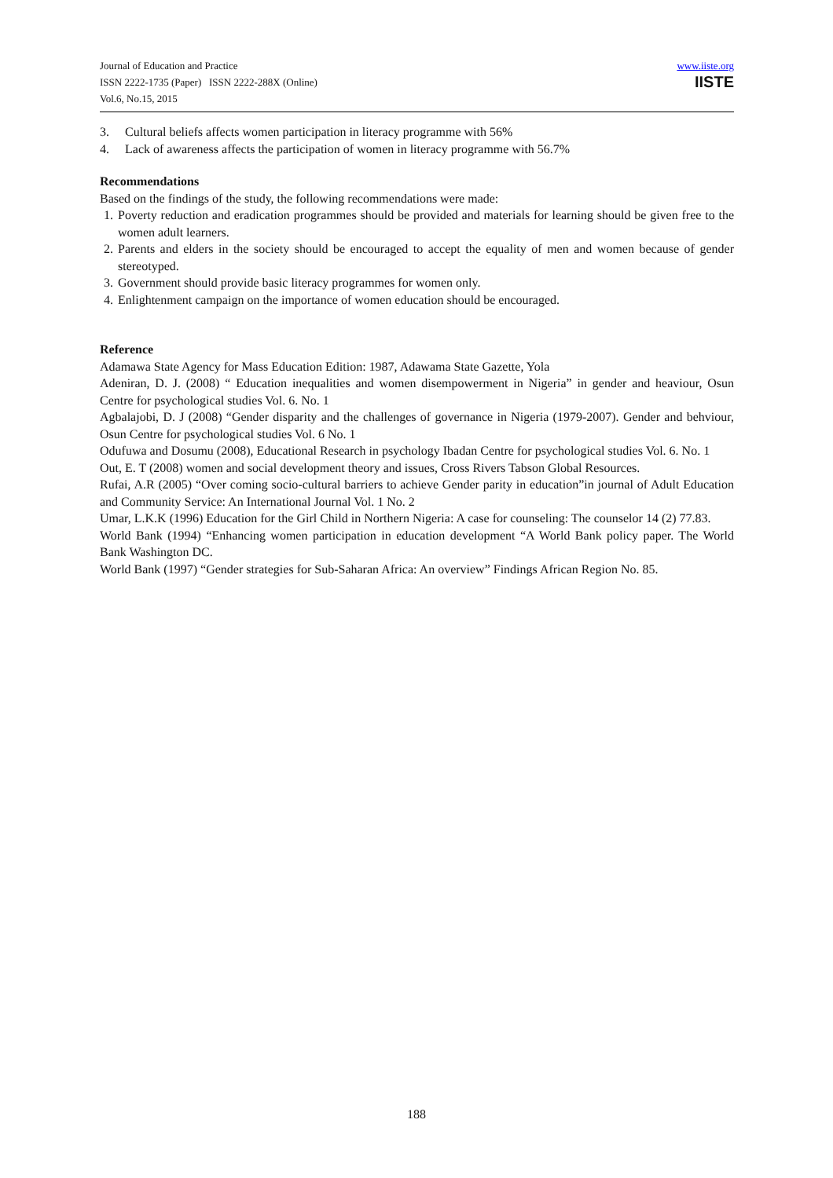Journal of Education and Practice
ISSN 2222-1735 (Paper) ISSN 2222-288X (Online)
Vol.6, No.15, 2015
www.iiste.org
IISTE
3. Cultural beliefs affects women participation in literacy programme with 56%
4. Lack of awareness affects the participation of women in literacy programme with 56.7%
Recommendations
Based on the findings of the study, the following recommendations were made:
1.
Poverty reduction and eradication programmes should be provided and materials for learning should be given free to the women adult learners.
2.
Parents and elders in the society should be encouraged to accept the equality of men and women because of gender stereotyped.
3.
Government should provide basic literacy programmes for women only.
4.
Enlightenment campaign on the importance of women education should be encouraged.
Reference
Adamawa State Agency for Mass Education Edition: 1987, Adawama State Gazette, Yola
Adeniran, D. J. (2008) “ Education inequalities and women disempowerment in Nigeria” in gender and heaviour, Osun Centre for psychological studies Vol. 6. No. 1
Agbalajobi, D. J (2008) “Gender disparity and the challenges of governance in Nigeria (1979-2007). Gender and behviour, Osun Centre for psychological studies Vol. 6 No. 1
Odufuwa and Dosumu (2008), Educational Research in psychology Ibadan Centre for psychological studies Vol. 6. No. 1
Out, E. T (2008) women and social development theory and issues, Cross Rivers Tabson Global Resources.
Rufai, A.R (2005) “Over coming socio-cultural barriers to achieve Gender parity in education”in journal of Adult Education and Community Service: An International Journal Vol. 1 No. 2
Umar, L.K.K (1996) Education for the Girl Child in Northern Nigeria: A case for counseling: The counselor 14 (2) 77.83.
World Bank (1994) “Enhancing women participation in education development “A World Bank policy paper. The World Bank Washington DC.
World Bank (1997) “Gender strategies for Sub-Saharan Africa: An overview” Findings African Region No. 85.
188